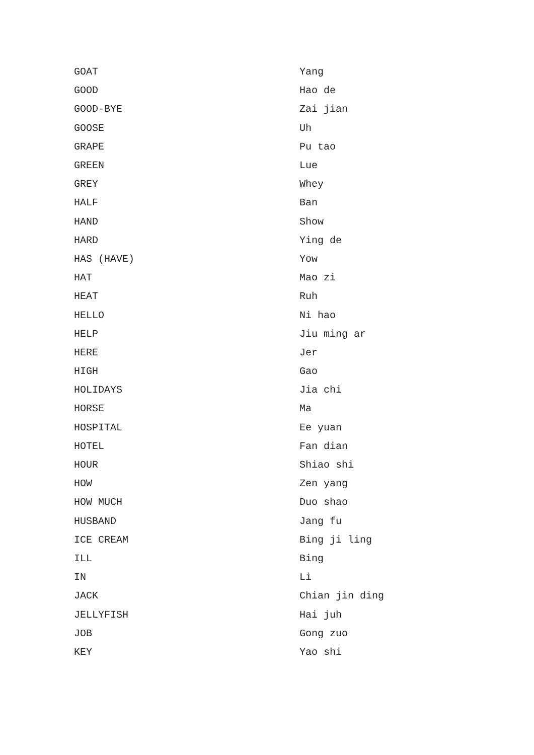| GOAT | Yang |
| GOOD | Hao de |
| GOOD-BYE | Zai jian |
| GOOSE | Uh |
| GRAPE | Pu tao |
| GREEN | Lue |
| GREY | Whey |
| HALF | Ban |
| HAND | Show |
| HARD | Ying de |
| HAS (HAVE) | Yow |
| HAT | Mao zi |
| HEAT | Ruh |
| HELLO | Ni hao |
| HELP | Jiu ming ar |
| HERE | Jer |
| HIGH | Gao |
| HOLIDAYS | Jia chi |
| HORSE | Ma |
| HOSPITAL | Ee yuan |
| HOTEL | Fan dian |
| HOUR | Shiao shi |
| HOW | Zen yang |
| HOW MUCH | Duo shao |
| HUSBAND | Jang fu |
| ICE CREAM | Bing ji ling |
| ILL | Bing |
| IN | Li |
| JACK | Chian jin ding |
| JELLYFISH | Hai juh |
| JOB | Gong zuo |
| KEY | Yao shi |